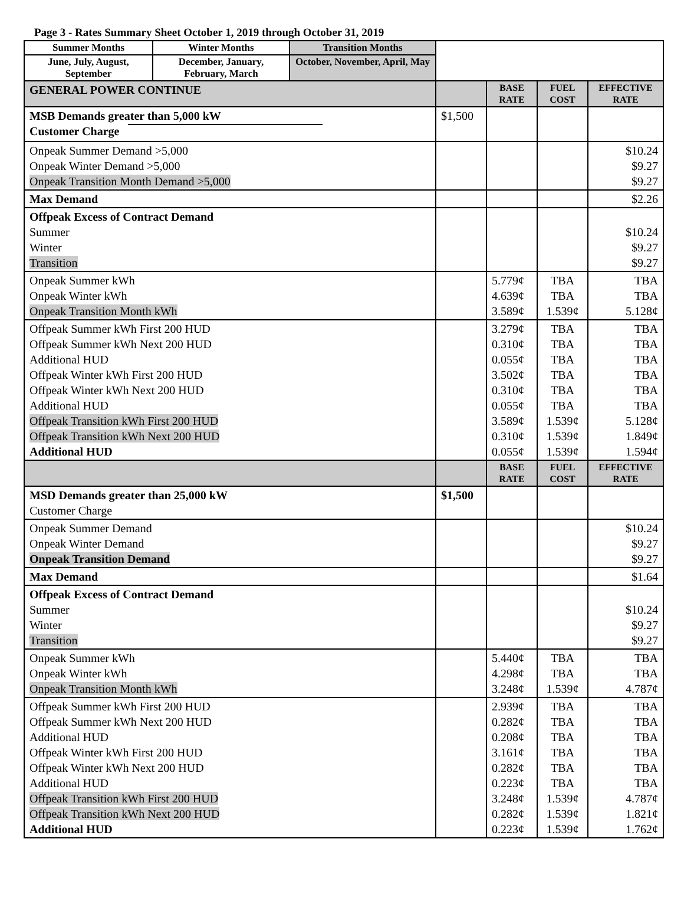Page 3 - Rates Summary Sheet October 1, 2019 through October 31, 2019
| Summer Months | Winter Months | Transition Months | | | | |
| June, July, August, September | December, January, February, March | October, November, April, May | | | | |
| GENERAL POWER CONTINUE | | | | BASE RATE | FUEL COST | EFFECTIVE RATE |
| MSB Demands greater than 5,000 kW Customer Charge | | | $1,500 | | | |
| Onpeak Summer Demand >5,000 Onpeak Winter Demand >5,000 Onpeak Transition Month Demand >5,000 | | | | | | $10.24 $9.27 $9.27 |
| Max Demand | | | | | | $2.26 |
| Offpeak Excess of Contract Demand Summer Winter Transition | | | | | | $10.24 $9.27 $9.27 |
| Onpeak Summer kWh Onpeak Winter kWh Onpeak Transition Month kWh | | | | 5.779¢ 4.639¢ 3.589¢ | TBA TBA 1.539¢ | TBA TBA 5.128¢ |
| Offpeak Summer kWh First 200 HUD Offpeak Summer kWh Next 200 HUD Additional HUD Offpeak Winter kWh First 200 HUD Offpeak Winter kWh Next 200 HUD Additional HUD Offpeak Transition kWh First 200 HUD Offpeak Transition kWh Next 200 HUD Additional HUD | | | | 3.279¢ 0.310¢ 0.055¢ 3.502¢ 0.310¢ 0.055¢ 3.589¢ 0.310¢ 0.055¢ | TBA TBA TBA TBA TBA TBA 1.539¢ 1.539¢ 1.539¢ | TBA TBA TBA TBA TBA TBA 5.128¢ 1.849¢ 1.594¢ |
| | | | | BASE RATE | FUEL COST | EFFECTIVE RATE |
| MSD Demands greater than 25,000 kW Customer Charge | | | $1,500 | | | |
| Onpeak Summer Demand Onpeak Winter Demand Onpeak Transition Demand | | | | | | $10.24 $9.27 $9.27 |
| Max Demand | | | | | | $1.64 |
| Offpeak Excess of Contract Demand Summer Winter Transition | | | | | | $10.24 $9.27 $9.27 |
| Onpeak Summer kWh Onpeak Winter kWh Onpeak Transition Month kWh | | | | 5.440¢ 4.298¢ 3.248¢ | TBA TBA 1.539¢ | TBA TBA 4.787¢ |
| Offpeak Summer kWh First 200 HUD Offpeak Summer kWh Next 200 HUD Additional HUD Offpeak Winter kWh First 200 HUD Offpeak Winter kWh Next 200 HUD Additional HUD Offpeak Transition kWh First 200 HUD Offpeak Transition kWh Next 200 HUD Additional HUD | | | | 2.939¢ 0.282¢ 0.208¢ 3.161¢ 0.282¢ 0.223¢ 3.248¢ 0.282¢ 0.223¢ | TBA TBA TBA TBA TBA TBA 1.539¢ 1.539¢ 1.539¢ | TBA TBA TBA TBA TBA TBA 4.787¢ 1.821¢ 1.762¢ |